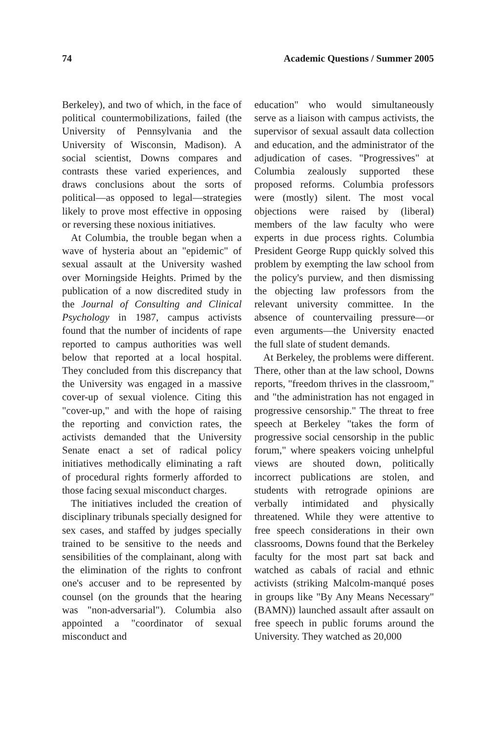74 Academic Questions / Summer 2005
Berkeley), and two of which, in the face of political countermobilizations, failed (the University of Pennsylvania and the University of Wisconsin, Madison). A social scientist, Downs compares and contrasts these varied experiences, and draws conclusions about the sorts of political—as opposed to legal—strategies likely to prove most effective in opposing or reversing these noxious initiatives.
At Columbia, the trouble began when a wave of hysteria about an "epidemic" of sexual assault at the University washed over Morningside Heights. Primed by the publication of a now discredited study in the Journal of Consulting and Clinical Psychology in 1987, campus activists found that the number of incidents of rape reported to campus authorities was well below that reported at a local hospital. They concluded from this discrepancy that the University was engaged in a massive cover-up of sexual violence. Citing this "cover-up," and with the hope of raising the reporting and conviction rates, the activists demanded that the University Senate enact a set of radical policy initiatives methodically eliminating a raft of procedural rights formerly afforded to those facing sexual misconduct charges.
The initiatives included the creation of disciplinary tribunals specially designed for sex cases, and staffed by judges specially trained to be sensitive to the needs and sensibilities of the complainant, along with the elimination of the rights to confront one's accuser and to be represented by counsel (on the grounds that the hearing was "non-adversarial"). Columbia also appointed a "coordinator of sexual misconduct and
education" who would simultaneously serve as a liaison with campus activists, the supervisor of sexual assault data collection and education, and the administrator of the adjudication of cases. "Progressives" at Columbia zealously supported these proposed reforms. Columbia professors were (mostly) silent. The most vocal objections were raised by (liberal) members of the law faculty who were experts in due process rights. Columbia President George Rupp quickly solved this problem by exempting the law school from the policy's purview, and then dismissing the objecting law professors from the relevant university committee. In the absence of countervailing pressure—or even arguments—the University enacted the full slate of student demands.
At Berkeley, the problems were different. There, other than at the law school, Downs reports, "freedom thrives in the classroom," and "the administration has not engaged in progressive censorship." The threat to free speech at Berkeley "takes the form of progressive social censorship in the public forum," where speakers voicing unhelpful views are shouted down, politically incorrect publications are stolen, and students with retrograde opinions are verbally intimidated and physically threatened. While they were attentive to free speech considerations in their own classrooms, Downs found that the Berkeley faculty for the most part sat back and watched as cabals of racial and ethnic activists (striking Malcolm-manqué poses in groups like "By Any Means Necessary" (BAMN)) launched assault after assault on free speech in public forums around the University. They watched as 20,000